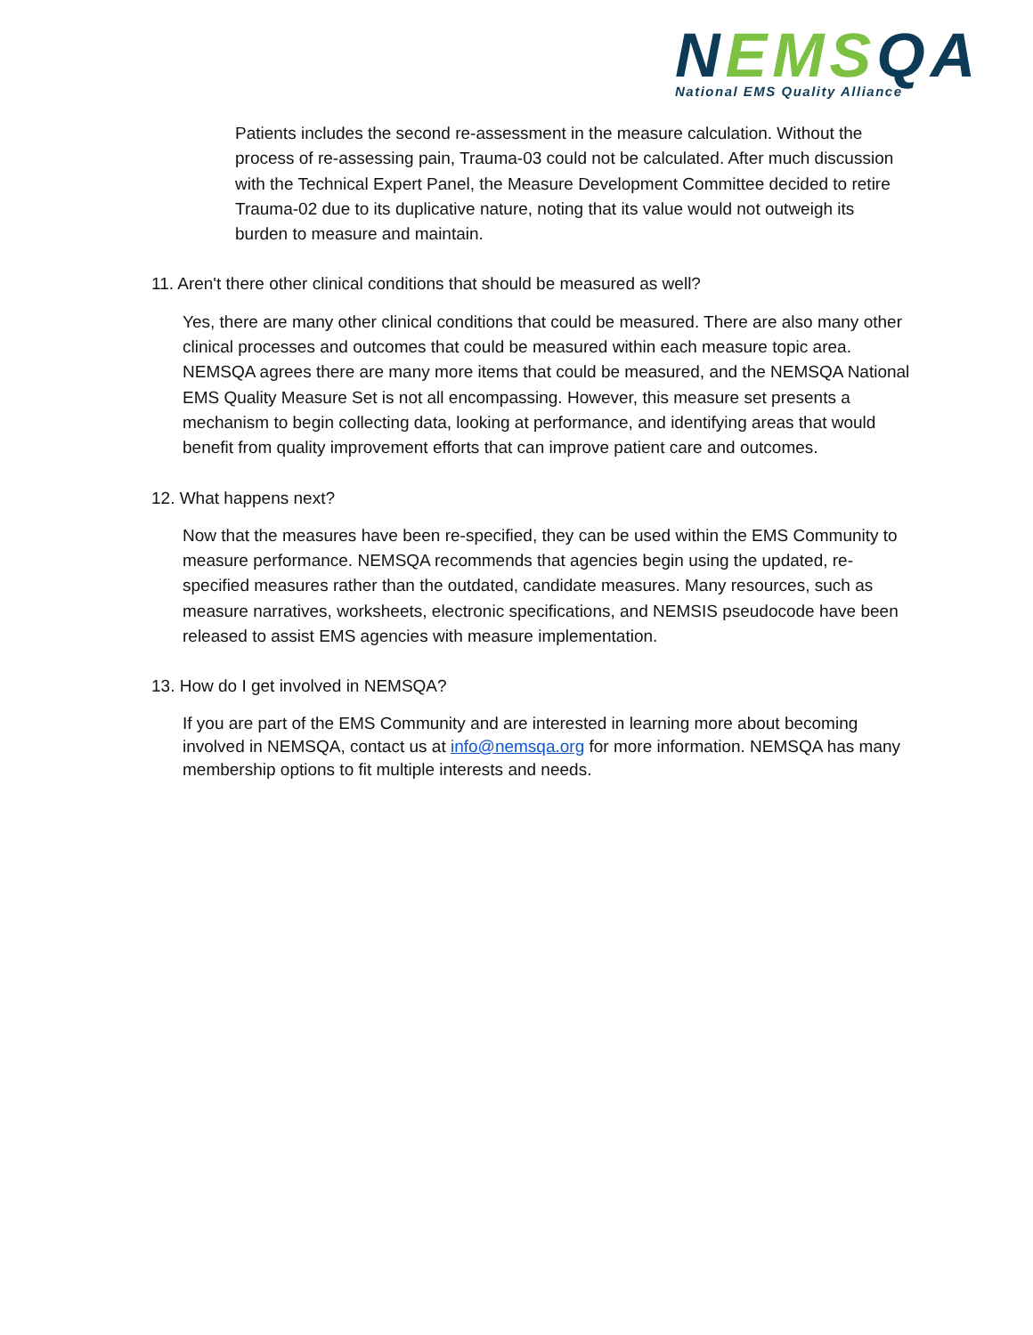NEMSQA
National EMS Quality Alliance
Patients includes the second re-assessment in the measure calculation. Without the process of re-assessing pain, Trauma-03 could not be calculated. After much discussion with the Technical Expert Panel, the Measure Development Committee decided to retire Trauma-02 due to its duplicative nature, noting that its value would not outweigh its burden to measure and maintain.
11. Aren't there other clinical conditions that should be measured as well?
Yes, there are many other clinical conditions that could be measured. There are also many other clinical processes and outcomes that could be measured within each measure topic area. NEMSQA agrees there are many more items that could be measured, and the NEMSQA National EMS Quality Measure Set is not all encompassing. However, this measure set presents a mechanism to begin collecting data, looking at performance, and identifying areas that would benefit from quality improvement efforts that can improve patient care and outcomes.
12. What happens next?
Now that the measures have been re-specified, they can be used within the EMS Community to measure performance. NEMSQA recommends that agencies begin using the updated, re-specified measures rather than the outdated, candidate measures. Many resources, such as measure narratives, worksheets, electronic specifications, and NEMSIS pseudocode have been released to assist EMS agencies with measure implementation.
13. How do I get involved in NEMSQA?
If you are part of the EMS Community and are interested in learning more about becoming involved in NEMSQA, contact us at info@nemsqa.org for more information. NEMSQA has many membership options to fit multiple interests and needs.